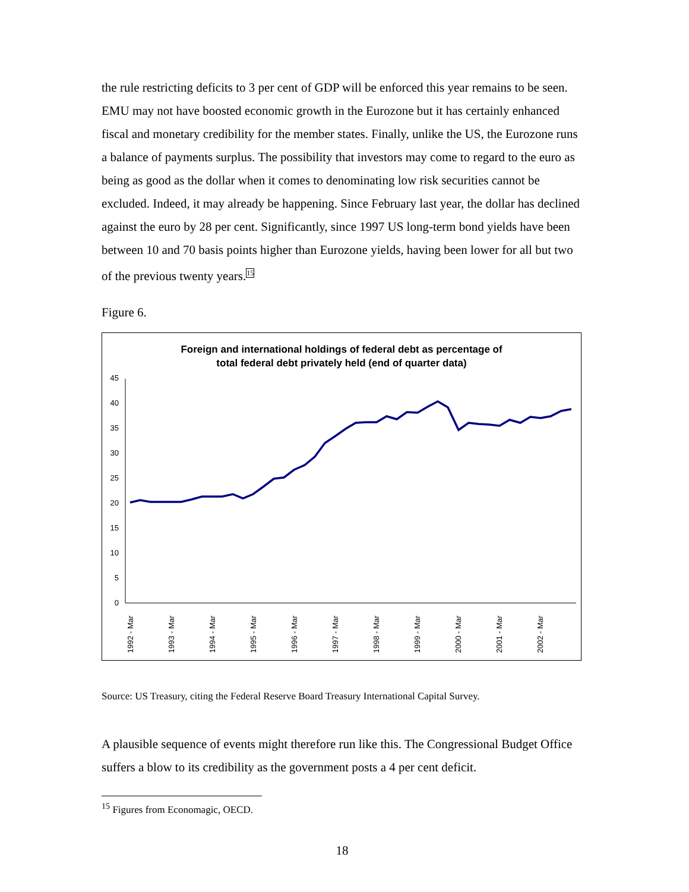the rule restricting deficits to 3 per cent of GDP will be enforced this year remains to be seen. EMU may not have boosted economic growth in the Eurozone but it has certainly enhanced fiscal and monetary credibility for the member states. Finally, unlike the US, the Eurozone runs a balance of payments surplus. The possibility that investors may come to regard to the euro as being as good as the dollar when it comes to denominating low risk securities cannot be excluded. Indeed, it may already be happening. Since February last year, the dollar has declined against the euro by 28 per cent. Significantly, since 1997 US long-term bond yields have been between 10 and 70 basis points higher than Eurozone yields, having been lower for all but two of the previous twenty years.<sup>15</sup>
Figure 6.
Foreign and international holdings of federal debt as percentage of
total federal debt privately held (end of quarter data)
0
5
10
15
20
25
30
35
40
45
1992 - Mar
1993 - Mar
1994 - Mar
1995 - Mar
1996 - Mar
1997 - Mar
1998 - Mar
1999 - Mar
2000 - Mar
2001 - Mar
2002 - Mar
Source: US Treasury, citing the Federal Reserve Board Treasury International Capital Survey.
A plausible sequence of events might therefore run like this. The Congressional Budget Office suffers a blow to its credibility as the government posts a 4 per cent deficit.
<sup>15</sup> Figures from Economagic, OECD.
18